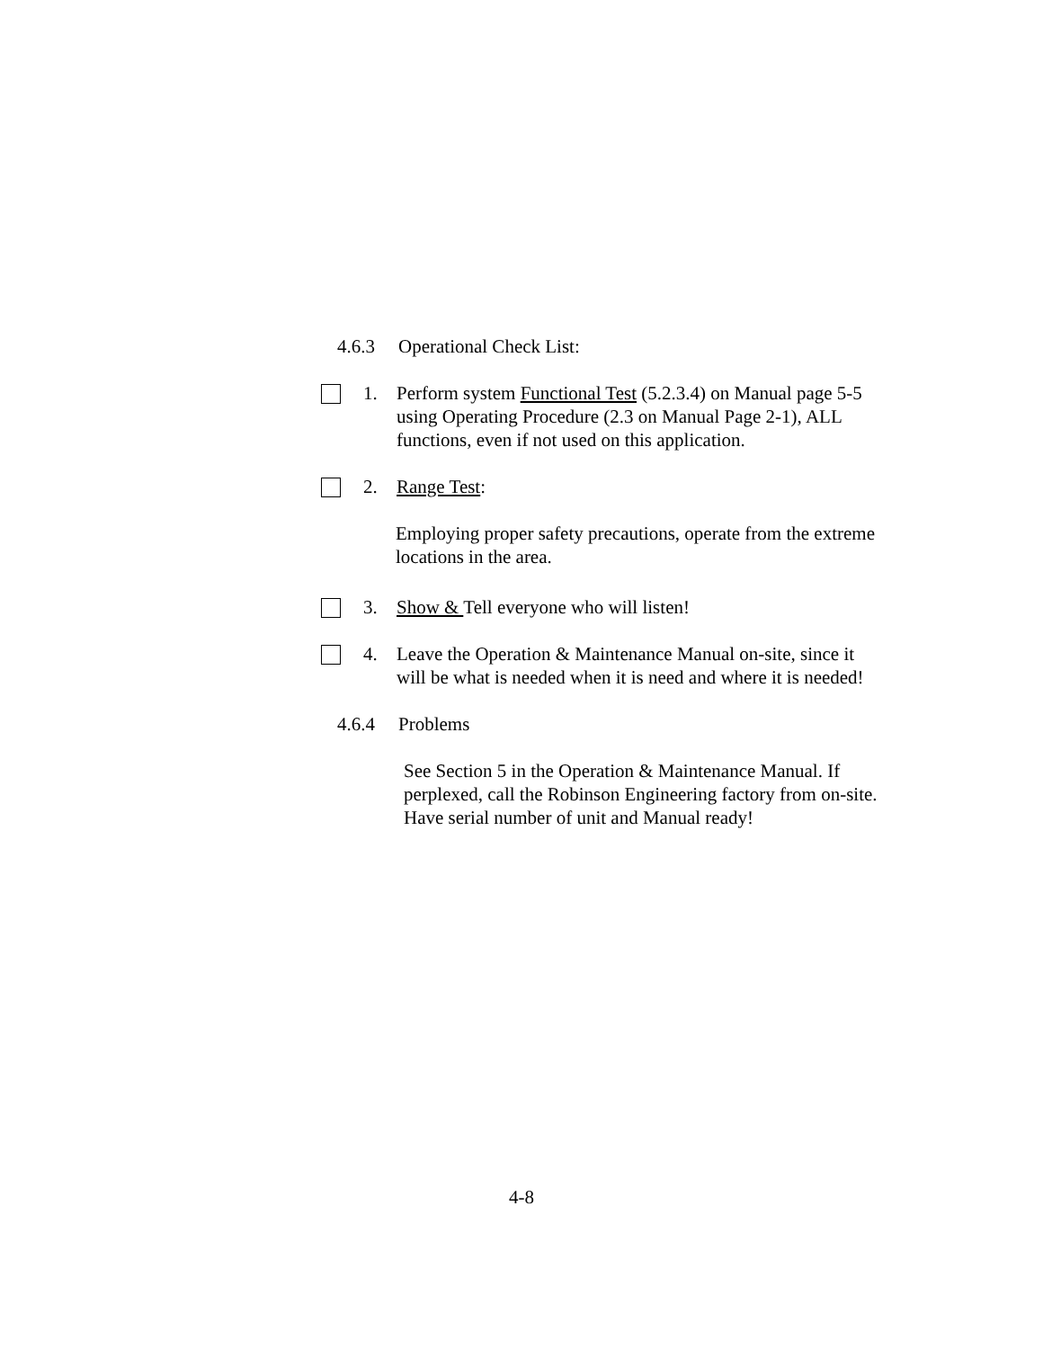4.6.3 Operational Check List:
1. Perform system Functional Test (5.2.3.4) on Manual page 5-5 using Operating Procedure (2.3 on Manual Page 2-1), ALL functions, even if not used on this application.
2. Range Test:
Employing proper safety precautions, operate from the extreme locations in the area.
3. Show & Tell everyone who will listen!
4. Leave the Operation & Maintenance Manual on-site, since it will be what is needed when it is need and where it is needed!
4.6.4 Problems
See Section 5 in the Operation & Maintenance Manual. If perplexed, call the Robinson Engineering factory from on-site. Have serial number of unit and Manual ready!
4-8